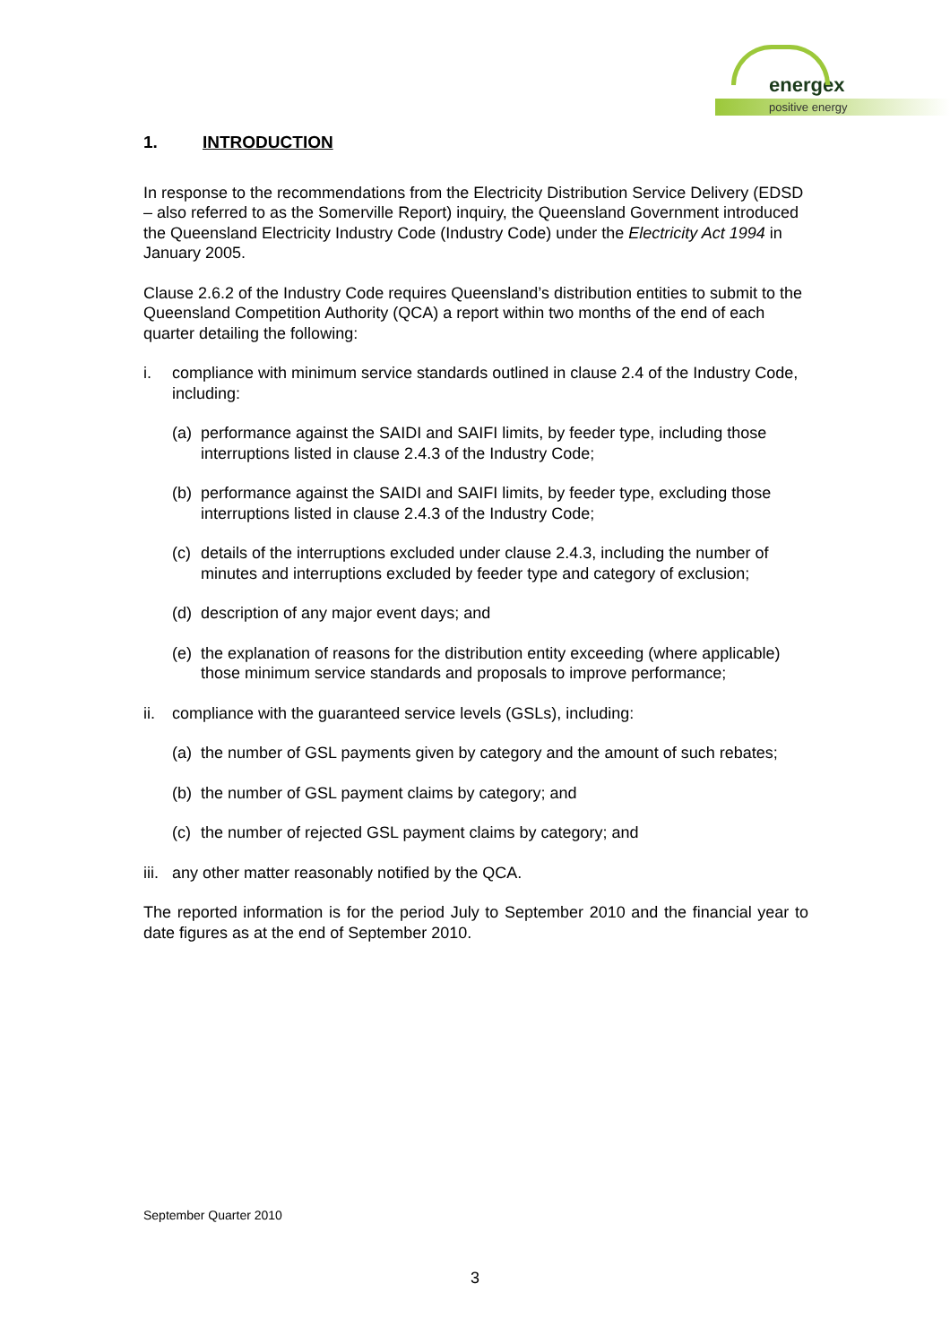energex
positive energy
1. INTRODUCTION
In response to the recommendations from the Electricity Distribution Service Delivery (EDSD – also referred to as the Somerville Report) inquiry, the Queensland Government introduced the Queensland Electricity Industry Code (Industry Code) under the Electricity Act 1994 in January 2005.
Clause 2.6.2 of the Industry Code requires Queensland’s distribution entities to submit to the Queensland Competition Authority (QCA) a report within two months of the end of each quarter detailing the following:
i. compliance with minimum service standards outlined in clause 2.4 of the Industry Code, including:
(a)
performance against the SAIDI and SAIFI limits, by feeder type, including those interruptions listed in clause 2.4.3 of the Industry Code;
(b)
performance against the SAIDI and SAIFI limits, by feeder type, excluding those interruptions listed in clause 2.4.3 of the Industry Code;
(c)
details of the interruptions excluded under clause 2.4.3, including the number of minutes and interruptions excluded by feeder type and category of exclusion;
(d)
description of any major event days; and
(e)
the explanation of reasons for the distribution entity exceeding (where applicable) those minimum service standards and proposals to improve performance;
ii.
compliance with the guaranteed service levels (GSLs), including:
(a)
the number of GSL payments given by category and the amount of such rebates;
(b)
the number of GSL payment claims by category; and
(c)
the number of rejected GSL payment claims by category; and
iii.
any other matter reasonably notified by the QCA.
The reported information is for the period July to September 2010 and the financial year to date figures as at the end of September 2010.
September Quarter 2010
3